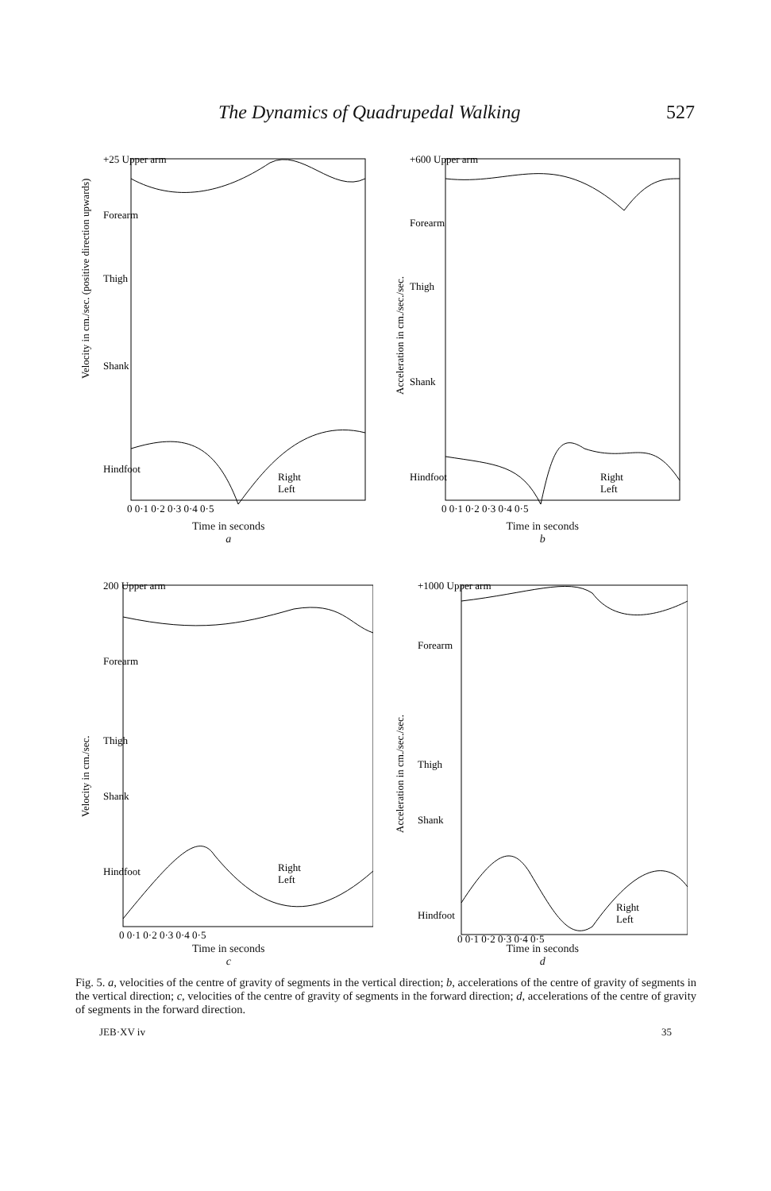The Dynamics of Quadrupedal Walking 527
+25 Upper arm
Forearm
Thigh
Shank
Hindfoot
Right
Left
0 0·1 0·2 0·3 0·4 0·5
Velocity in cm./sec. (positive direction upwards)
Time in seconds
a
+600 Upper arm
Forearm
Thigh
Shank
Hindfoot
Right
Left
0 0·1 0·2 0·3 0·4 0·5
Acceleration in cm./sec./sec.
Time in seconds
b
200 Upper arm
Forearm
Thigh
Shank
Hindfoot
Right
Left
0 0·1 0·2 0·3 0·4 0·5
Velocity in cm./sec.
Time in seconds
c
+1000 Upper arm
Forearm
Thigh
Shank
Hindfoot
Right
Left
0 0·1 0·2 0·3 0·4 0·5
Acceleration in cm./sec./sec.
Time in seconds
d
Fig. 5. a, velocities of the centre of gravity of segments in the vertical direction; b, accelerations of the centre of gravity of segments in the vertical direction; c, velocities of the centre of gravity of segments in the forward direction; d, accelerations of the centre of gravity of segments in the forward direction.
JEB·XV iv 35